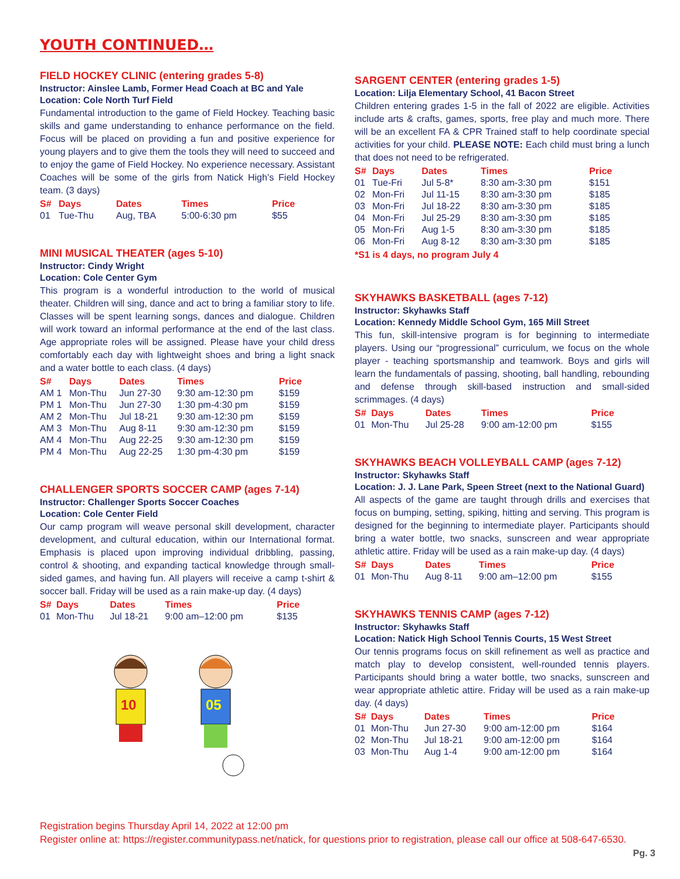YOUTH CONTINUED…
FIELD HOCKEY CLINIC (entering grades 5-8)
Instructor: Ainslee Lamb, Former Head Coach at BC and Yale
Location: Cole North Turf Field
Fundamental introduction to the game of Field Hockey. Teaching basic skills and game understanding to enhance performance on the field. Focus will be placed on providing a fun and positive experience for young players and to give them the tools they will need to succeed and to enjoy the game of Field Hockey. No experience necessary. Assistant Coaches will be some of the girls from Natick High’s Field Hockey team. (3 days)
| S# | Days | Dates | Times | Price |
| --- | --- | --- | --- | --- |
| 01 | Tue-Thu | Aug, TBA | 5:00-6:30 pm | $55 |
MINI MUSICAL THEATER (ages 5-10)
Instructor: Cindy Wright
Location: Cole Center Gym
This program is a wonderful introduction to the world of musical theater. Children will sing, dance and act to bring a familiar story to life. Classes will be spent learning songs, dances and dialogue. Children will work toward an informal performance at the end of the last class. Age appropriate roles will be assigned. Please have your child dress comfortably each day with lightweight shoes and bring a light snack and a water bottle to each class. (4 days)
| S# | Days | Dates | Times | Price |
| --- | --- | --- | --- | --- |
| AM 1 | Mon-Thu | Jun 27-30 | 9:30 am-12:30 pm | $159 |
| PM 1 | Mon-Thu | Jun 27-30 | 1:30 pm-4:30 pm | $159 |
| AM 2 | Mon-Thu | Jul 18-21 | 9:30 am-12:30 pm | $159 |
| AM 3 | Mon-Thu | Aug 8-11 | 9:30 am-12:30 pm | $159 |
| AM 4 | Mon-Thu | Aug 22-25 | 9:30 am-12:30 pm | $159 |
| PM 4 | Mon-Thu | Aug 22-25 | 1:30 pm-4:30 pm | $159 |
CHALLENGER SPORTS SOCCER CAMP (ages 7-14)
Instructor: Challenger Sports Soccer Coaches
Location: Cole Center Field
Our camp program will weave personal skill development, character development, and cultural education, within our International format. Emphasis is placed upon improving individual dribbling, passing, control & shooting, and expanding tactical knowledge through small-sided games, and having fun. All players will receive a camp t-shirt & soccer ball. Friday will be used as a rain make-up day. (4 days)
| S# | Days | Dates | Times | Price |
| --- | --- | --- | --- | --- |
| 01 | Mon-Thu | Jul 18-21 | 9:00 am–12:00 pm | $135 |
10
05
SARGENT CENTER (entering grades 1-5)
Location: Lilja Elementary School, 41 Bacon Street
Children entering grades 1-5 in the fall of 2022 are eligible. Activities include arts & crafts, games, sports, free play and much more. There will be an excellent FA & CPR Trained staff to help coordinate special activities for your child. PLEASE NOTE: Each child must bring a lunch that does not need to be refrigerated.
| S# | Days | Dates | Times | Price |
| --- | --- | --- | --- | --- |
| 01 | Tue-Fri | Jul 5-8* | 8:30 am-3:30 pm | $151 |
| 02 | Mon-Fri | Jul 11-15 | 8:30 am-3:30 pm | $185 |
| 03 | Mon-Fri | Jul 18-22 | 8:30 am-3:30 pm | $185 |
| 04 | Mon-Fri | Jul 25-29 | 8:30 am-3:30 pm | $185 |
| 05 | Mon-Fri | Aug 1-5 | 8:30 am-3:30 pm | $185 |
| 06 | Mon-Fri | Aug 8-12 | 8:30 am-3:30 pm | $185 |
*S1 is 4 days, no program July 4
SKYHAWKS BASKETBALL (ages 7-12)
Instructor: Skyhawks Staff
Location: Kennedy Middle School Gym, 165 Mill Street
This fun, skill-intensive program is for beginning to intermediate players. Using our “progressional” curriculum, we focus on the whole player - teaching sportsmanship and teamwork. Boys and girls will learn the fundamentals of passing, shooting, ball handling, rebounding and defense through skill-based instruction and small-sided scrimmages. (4 days)
| S# | Days | Dates | Times | Price |
| --- | --- | --- | --- | --- |
| 01 | Mon-Thu | Jul 25-28 | 9:00 am-12:00 pm | $155 |
SKYHAWKS BEACH VOLLEYBALL CAMP (ages 7-12)
Instructor: Skyhawks Staff
Location: J. J. Lane Park, Speen Street (next to the National Guard)
All aspects of the game are taught through drills and exercises that focus on bumping, setting, spiking, hitting and serving. This program is designed for the beginning to intermediate player. Participants should bring a water bottle, two snacks, sunscreen and wear appropriate athletic attire. Friday will be used as a rain make-up day. (4 days)
| S# | Days | Dates | Times | Price |
| --- | --- | --- | --- | --- |
| 01 | Mon-Thu | Aug 8-11 | 9:00 am–12:00 pm | $155 |
SKYHAWKS TENNIS CAMP (ages 7-12)
Instructor: Skyhawks Staff
Location: Natick High School Tennis Courts, 15 West Street
Our tennis programs focus on skill refinement as well as practice and match play to develop consistent, well-rounded tennis players. Participants should bring a water bottle, two snacks, sunscreen and wear appropriate athletic attire. Friday will be used as a rain make-up day. (4 days)
| S# | Days | Dates | Times | Price |
| --- | --- | --- | --- | --- |
| 01 | Mon-Thu | Jun 27-30 | 9:00 am-12:00 pm | $164 |
| 02 | Mon-Thu | Jul 18-21 | 9:00 am-12:00 pm | $164 |
| 03 | Mon-Thu | Aug 1-4 | 9:00 am-12:00 pm | $164 |
Registration begins Thursday April 14, 2022 at 12:00 pm
Register online at: https://register.communitypass.net/natick, for questions prior to registration, please call our office at 508-647-6530.
Pg. 3